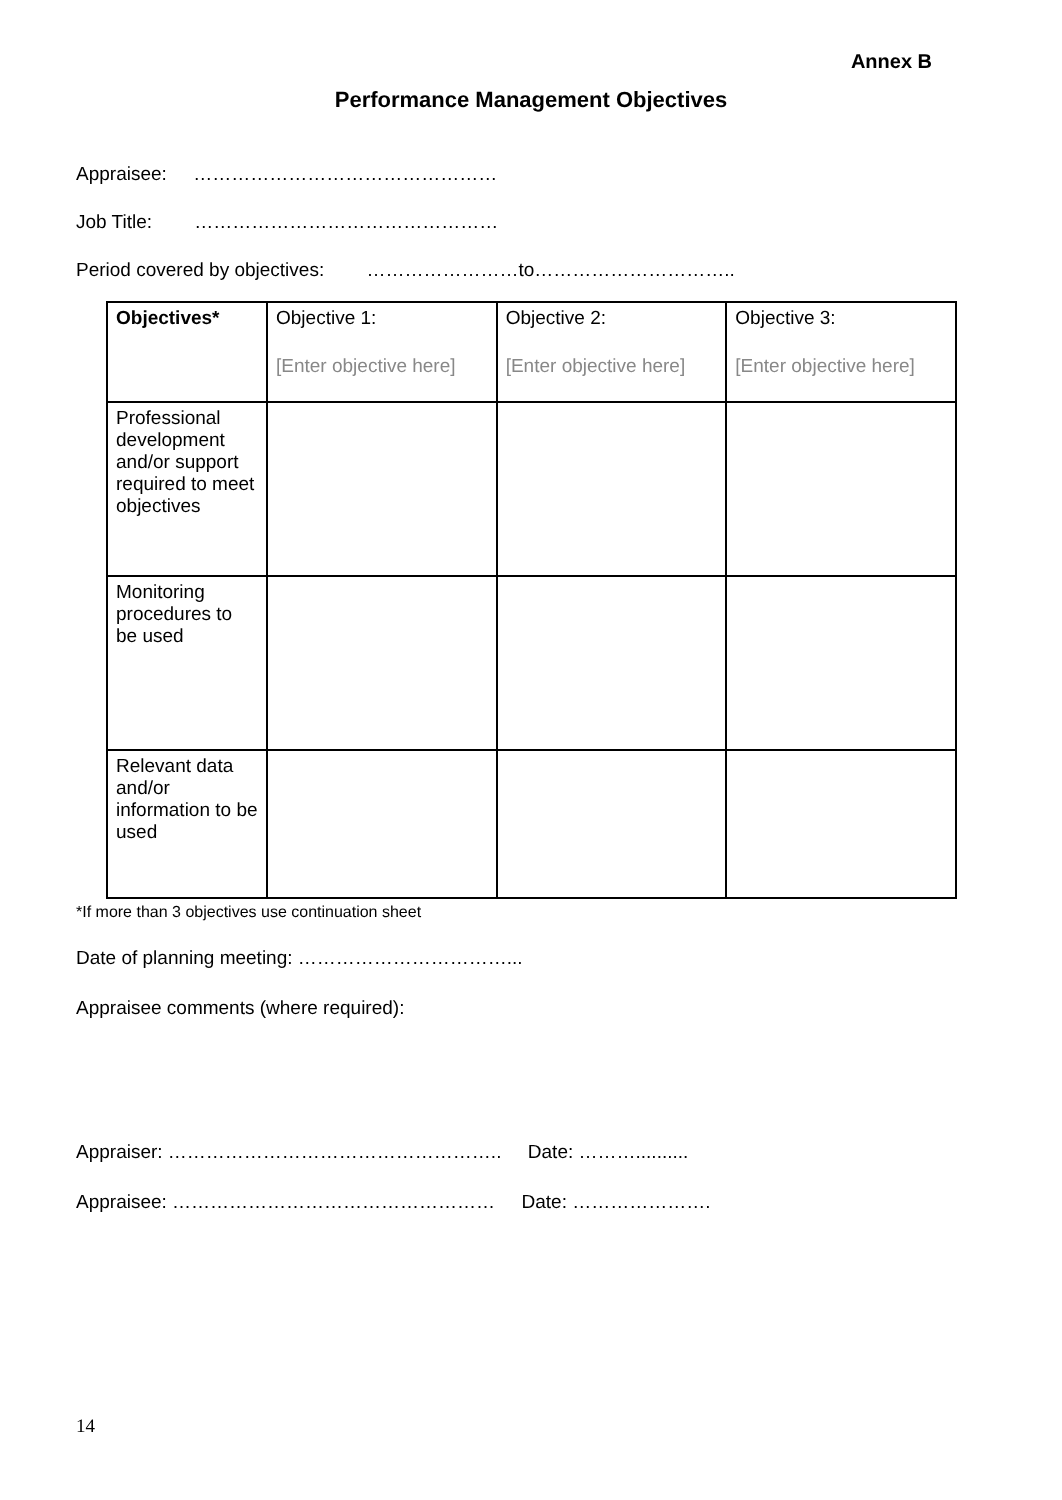Annex B
Performance Management Objectives
Appraisee: …………………………………………
Job Title: …………………………………………
Period covered by objectives: ……………………to…………………………..
| Objectives* | Objective 1: [Enter objective here] | Objective 2: [Enter objective here] | Objective 3: [Enter objective here] |
| Professional development and/or support required to meet objectives | | | |
| Monitoring procedures to be used | | | |
| Relevant data and/or information to be used | | | |
*If more than 3 objectives use continuation sheet
Date of planning meeting: ……………………………...
Appraisee comments (where required):
Appraiser: …………………………………………….. Date: ………..........
Appraisee: …………………………………………… Date: ………………….
14